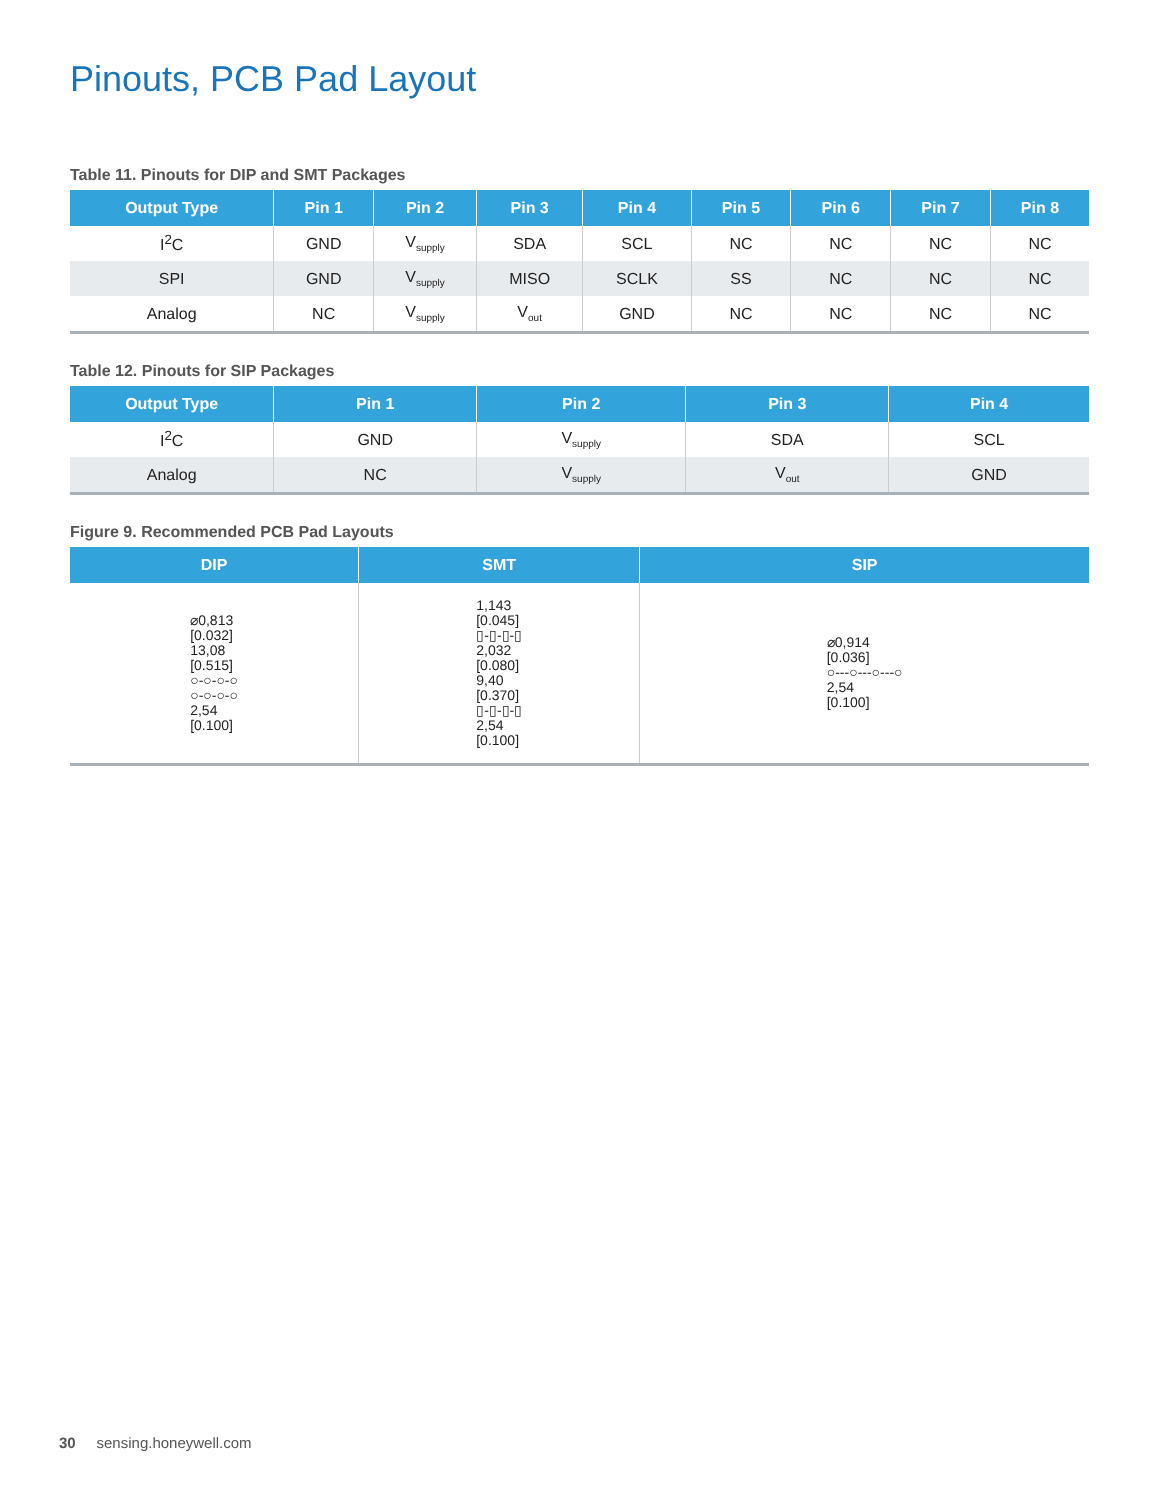Pinouts, PCB Pad Layout
Table 11. Pinouts for DIP and SMT Packages
| Output Type | Pin 1 | Pin 2 | Pin 3 | Pin 4 | Pin 5 | Pin 6 | Pin 7 | Pin 8 |
| --- | --- | --- | --- | --- | --- | --- | --- | --- |
| I<sup>2</sup>C | GND | V<sub>supply</sub> | SDA | SCL | NC | NC | NC | NC |
| SPI | GND | V<sub>supply</sub> | MISO | SCLK | SS | NC | NC | NC |
| Analog | NC | V<sub>supply</sub> | V<sub>out</sub> | GND | NC | NC | NC | NC |
Table 12. Pinouts for SIP Packages
| Output Type | Pin 1 | Pin 2 | Pin 3 | Pin 4 |
| --- | --- | --- | --- | --- |
| I<sup>2</sup>C | GND | V<sub>supply</sub> | SDA | SCL |
| Analog | NC | V<sub>supply</sub> | V<sub>out</sub> | GND |
Figure 9. Recommended PCB Pad Layouts
| DIP | SMT | SIP |
| --- | --- | --- |
| ⌀0,813 [0.032] 13,08 [0.515] ○-○-○-○ ○-○-○-○ 2,54 [0.100] | 1,143 [0.045] ▯-▯-▯-▯ 2,032 [0.080] 9,40 [0.370] ▯-▯-▯-▯ 2,54 [0.100] | ⌀0,914 [0.036] ○---○---○---○ 2,54 [0.100] |
30 sensing.honeywell.com